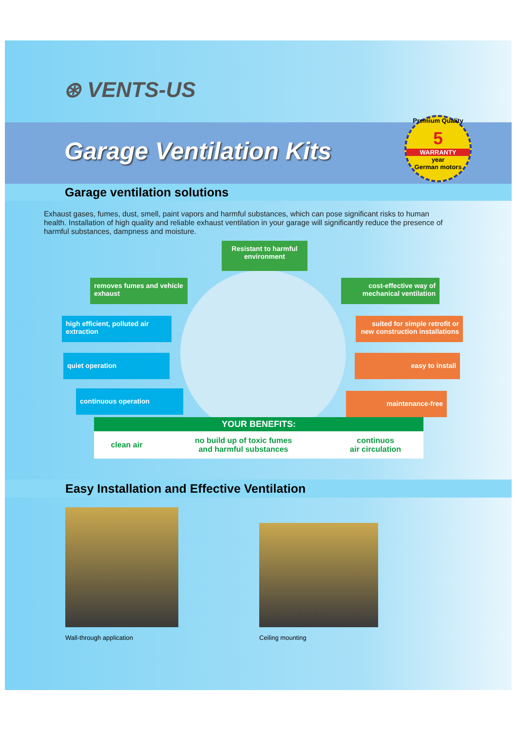⊛ VENTS-US
Garage Ventilation Kits
Premium Quality
5
WARRANTY
year
German motors
Garage ventilation solutions
Exhaust gases, fumes, dust, smell, paint vapors and harmful substances, which can pose significant risks to human health. Installation of high quality and reliable exhaust ventilation in your garage will significantly reduce the presence of harmful substances, dampness and moisture.
Resistant to harmful environment
removes fumes and vehicle exhaust
cost-effective way of mechanical ventilation
high efficient, polluted air extraction
suited for simple retrofit or new construction installations
quiet operation easy to install
continuous operation maintenance-free
| YOUR BENEFITS: | | |
| --- | --- | --- |
| clean air | no build up of toxic fumes and harmful substances | continuos air circulation |
Easy Installation and Effective Ventilation
Wall-through application Ceiling mounting